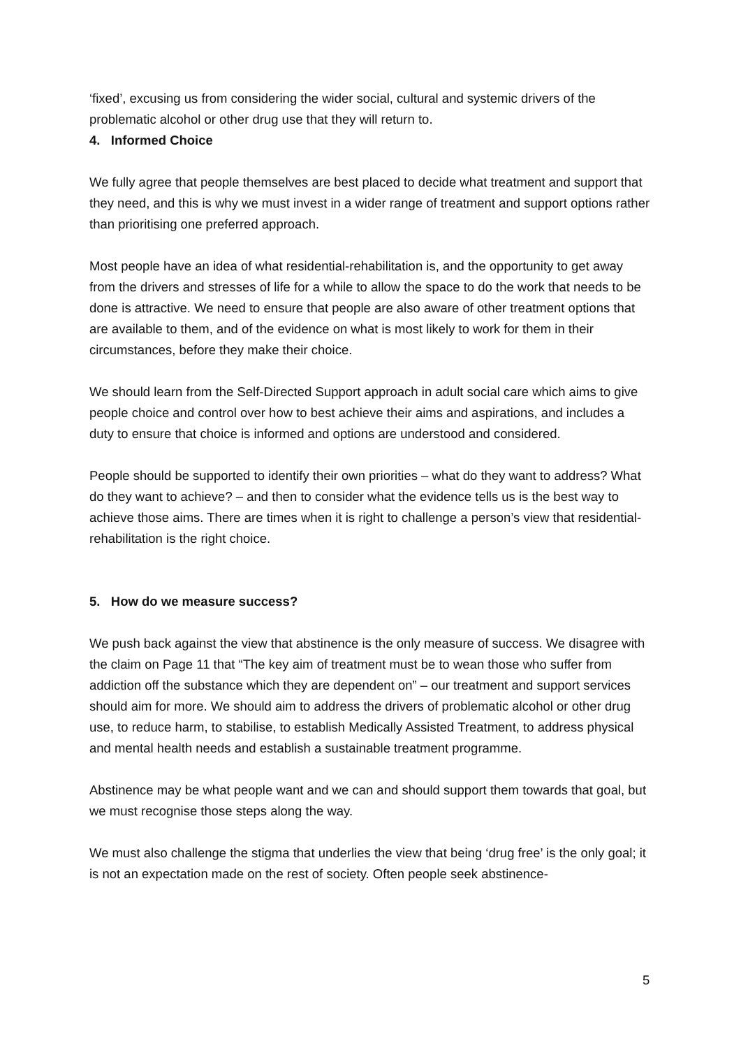‘fixed’, excusing us from considering the wider social, cultural and systemic drivers of the problematic alcohol or other drug use that they will return to.
4. Informed Choice
We fully agree that people themselves are best placed to decide what treatment and support that they need, and this is why we must invest in a wider range of treatment and support options rather than prioritising one preferred approach.
Most people have an idea of what residential-rehabilitation is, and the opportunity to get away from the drivers and stresses of life for a while to allow the space to do the work that needs to be done is attractive. We need to ensure that people are also aware of other treatment options that are available to them, and of the evidence on what is most likely to work for them in their circumstances, before they make their choice.
We should learn from the Self-Directed Support approach in adult social care which aims to give people choice and control over how to best achieve their aims and aspirations, and includes a duty to ensure that choice is informed and options are understood and considered.
People should be supported to identify their own priorities – what do they want to address? What do they want to achieve? – and then to consider what the evidence tells us is the best way to achieve those aims. There are times when it is right to challenge a person’s view that residential-rehabilitation is the right choice.
5. How do we measure success?
We push back against the view that abstinence is the only measure of success. We disagree with the claim on Page 11 that “The key aim of treatment must be to wean those who suffer from addiction off the substance which they are dependent on” – our treatment and support services should aim for more. We should aim to address the drivers of problematic alcohol or other drug use, to reduce harm, to stabilise, to establish Medically Assisted Treatment, to address physical and mental health needs and establish a sustainable treatment programme.
Abstinence may be what people want and we can and should support them towards that goal, but we must recognise those steps along the way.
We must also challenge the stigma that underlies the view that being ‘drug free’ is the only goal; it is not an expectation made on the rest of society. Often people seek abstinence-
5